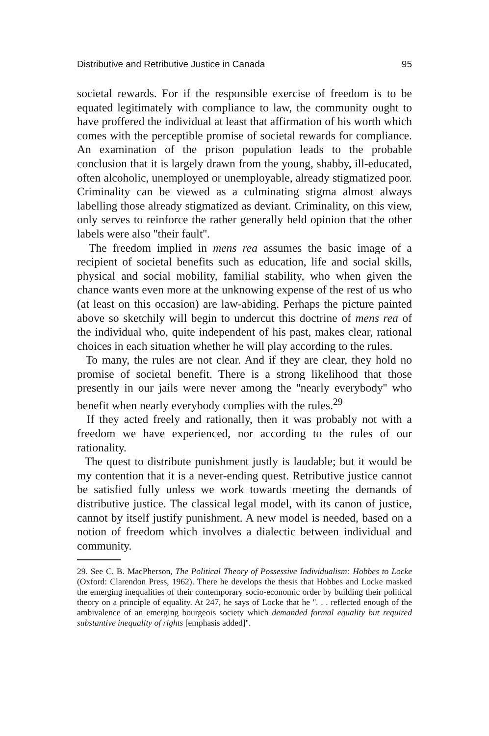Distributive and Retributive Justice in Canada 95
societal rewards. For if the responsible exercise of freedom is to be equated legitimately with compliance to law, the community ought to have proffered the individual at least that affirmation of his worth which comes with the perceptible promise of societal rewards for compliance. An examination of the prison population leads to the probable conclusion that it is largely drawn from the young, shabby, ill-educated, often alcoholic, unemployed or unemployable, already stigmatized poor. Criminality can be viewed as a culminating stigma almost always labelling those already stigmatized as deviant. Criminality, on this view, only serves to reinforce the rather generally held opinion that the other labels were also ''their fault''.
The freedom implied in mens rea assumes the basic image of a recipient of societal benefits such as education, life and social skills, physical and social mobility, familial stability, who when given the chance wants even more at the unknowing expense of the rest of us who (at least on this occasion) are law-abiding. Perhaps the picture painted above so sketchily will begin to undercut this doctrine of mens rea of the individual who, quite independent of his past, makes clear, rational choices in each situation whether he will play according to the rules.
To many, the rules are not clear. And if they are clear, they hold no promise of societal benefit. There is a strong likelihood that those presently in our jails were never among the ''nearly everybody'' who benefit when nearly everybody complies with the rules.<sup>29</sup>
If they acted freely and rationally, then it was probably not with a freedom we have experienced, nor according to the rules of our rationality.
The quest to distribute punishment justly is laudable; but it would be my contention that it is a never-ending quest. Retributive justice cannot be satisfied fully unless we work towards meeting the demands of distributive justice. The classical legal model, with its canon of justice, cannot by itself justify punishment. A new model is needed, based on a notion of freedom which involves a dialectic between individual and community.
29. See C. B. MacPherson, The Political Theory of Possessive Individualism: Hobbes to Locke (Oxford: Clarendon Press, 1962). There he develops the thesis that Hobbes and Locke masked the emerging inequalities of their contemporary socio-economic order by building their political theory on a principle of equality. At 247, he says of Locke that he ''. . . reflected enough of the ambivalence of an emerging bourgeois society which demanded formal equality but required substantive inequality of rights [emphasis added]''.